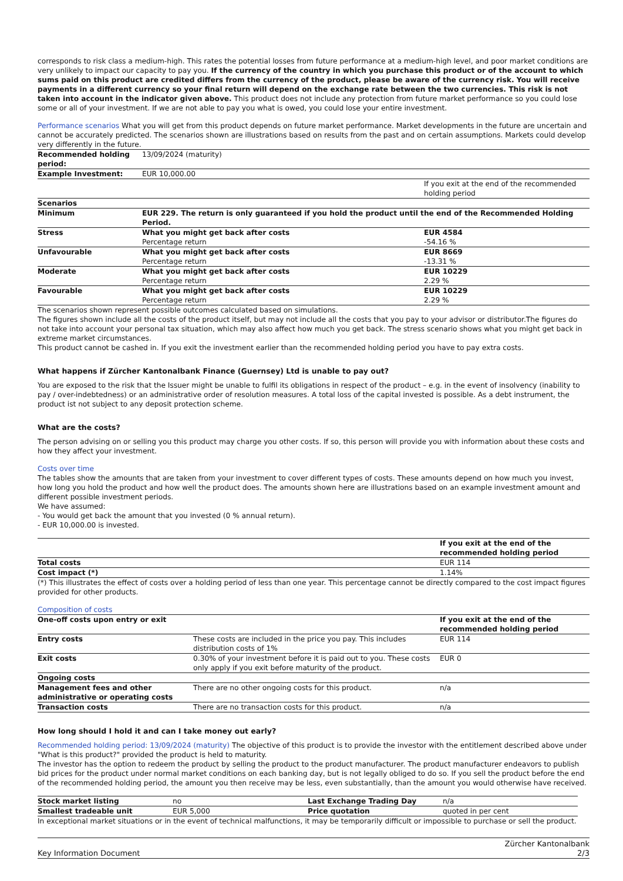corresponds to risk class a medium-high. This rates the potential losses from future performance at a medium-high level, and poor market conditions are very unlikely to impact our capacity to pay you. If the currency of the country in which you purchase this product or of the account to which sums paid on this product are credited differs from the currency of the product, please be aware of the currency risk. You will receive payments in a different currency so your final return will depend on the exchange rate between the two currencies. This risk is not taken into account in the indicator given above. This product does not include any protection from future market performance so you could lose some or all of your investment. If we are not able to pay you what is owed, you could lose your entire investment.
Performance scenarios What you will get from this product depends on future market performance. Market developments in the future are uncertain and cannot be accurately predicted. The scenarios shown are illustrations based on results from the past and on certain assumptions. Markets could develop very differently in the future.
| Recommended holding period: | 13/09/2024 (maturity) | |
| Example Investment: | EUR 10,000.00 | |
| | | If you exit at the end of the recommended holding period |
| Scenarios | | |
| Minimum | EUR 229. The return is only guaranteed if you hold the product until the end of the Recommended Holding Period. | |
| Stress | What you might get back after costs Percentage return | EUR 4584 -54.16 % |
| Unfavourable | What you might get back after costs Percentage return | EUR 8669 -13.31 % |
| Moderate | What you might get back after costs Percentage return | EUR 10229 2.29 % |
| Favourable | What you might get back after costs Percentage return | EUR 10229 2.29 % |
The scenarios shown represent possible outcomes calculated based on simulations.
The figures shown include all the costs of the product itself, but may not include all the costs that you pay to your advisor or distributor.The figures do not take into account your personal tax situation, which may also affect how much you get back. The stress scenario shows what you might get back in extreme market circumstances.
This product cannot be cashed in. If you exit the investment earlier than the recommended holding period you have to pay extra costs.
What happens if Zürcher Kantonalbank Finance (Guernsey) Ltd is unable to pay out?
You are exposed to the risk that the Issuer might be unable to fulfil its obligations in respect of the product – e.g. in the event of insolvency (inability to pay / over-indebtedness) or an administrative order of resolution measures. A total loss of the capital invested is possible. As a debt instrument, the product ist not subject to any deposit protection scheme.
What are the costs?
The person advising on or selling you this product may charge you other costs. If so, this person will provide you with information about these costs and how they affect your investment.
Costs over time
The tables show the amounts that are taken from your investment to cover different types of costs. These amounts depend on how much you invest, how long you hold the product and how well the product does. The amounts shown here are illustrations based on an example investment amount and different possible investment periods.
We have assumed:
- You would get back the amount that you invested (0 % annual return).
- EUR 10,000.00 is invested.
| | If you exit at the end of the recommended holding period |
| Total costs | EUR 114 |
| Cost impact (*) | 1.14% |
(*) This illustrates the effect of costs over a holding period of less than one year. This percentage cannot be directly compared to the cost impact figures provided for other products.
Composition of costs
| One-off costs upon entry or exit | | If you exit at the end of the recommended holding period |
| Entry costs | These costs are included in the price you pay. This includes distribution costs of 1% | EUR 114 |
| Exit costs | 0.30% of your investment before it is paid out to you. These costs only apply if you exit before maturity of the product. | EUR 0 |
| Ongoing costs | | |
| Management fees and other administrative or operating costs | There are no other ongoing costs for this product. | n/a |
| Transaction costs | There are no transaction costs for this product. | n/a |
How long should I hold it and can I take money out early?
Recommended holding period: 13/09/2024 (maturity) The objective of this product is to provide the investor with the entitlement described above under "What is this product?" provided the product is held to maturity.
The investor has the option to redeem the product by selling the product to the product manufacturer. The product manufacturer endeavors to publish bid prices for the product under normal market conditions on each banking day, but is not legally obliged to do so. If you sell the product before the end of the recommended holding period, the amount you then receive may be less, even substantially, than the amount you would otherwise have received.
| Stock market listing | no | Last Exchange Trading Day | n/a |
| Smallest tradeable unit | EUR 5,000 | Price quotation | quoted in per cent |
In exceptional market situations or in the event of technical malfunctions, it may be temporarily difficult or impossible to purchase or sell the product.
Key Information Document Zürcher Kantonalbank
2/3